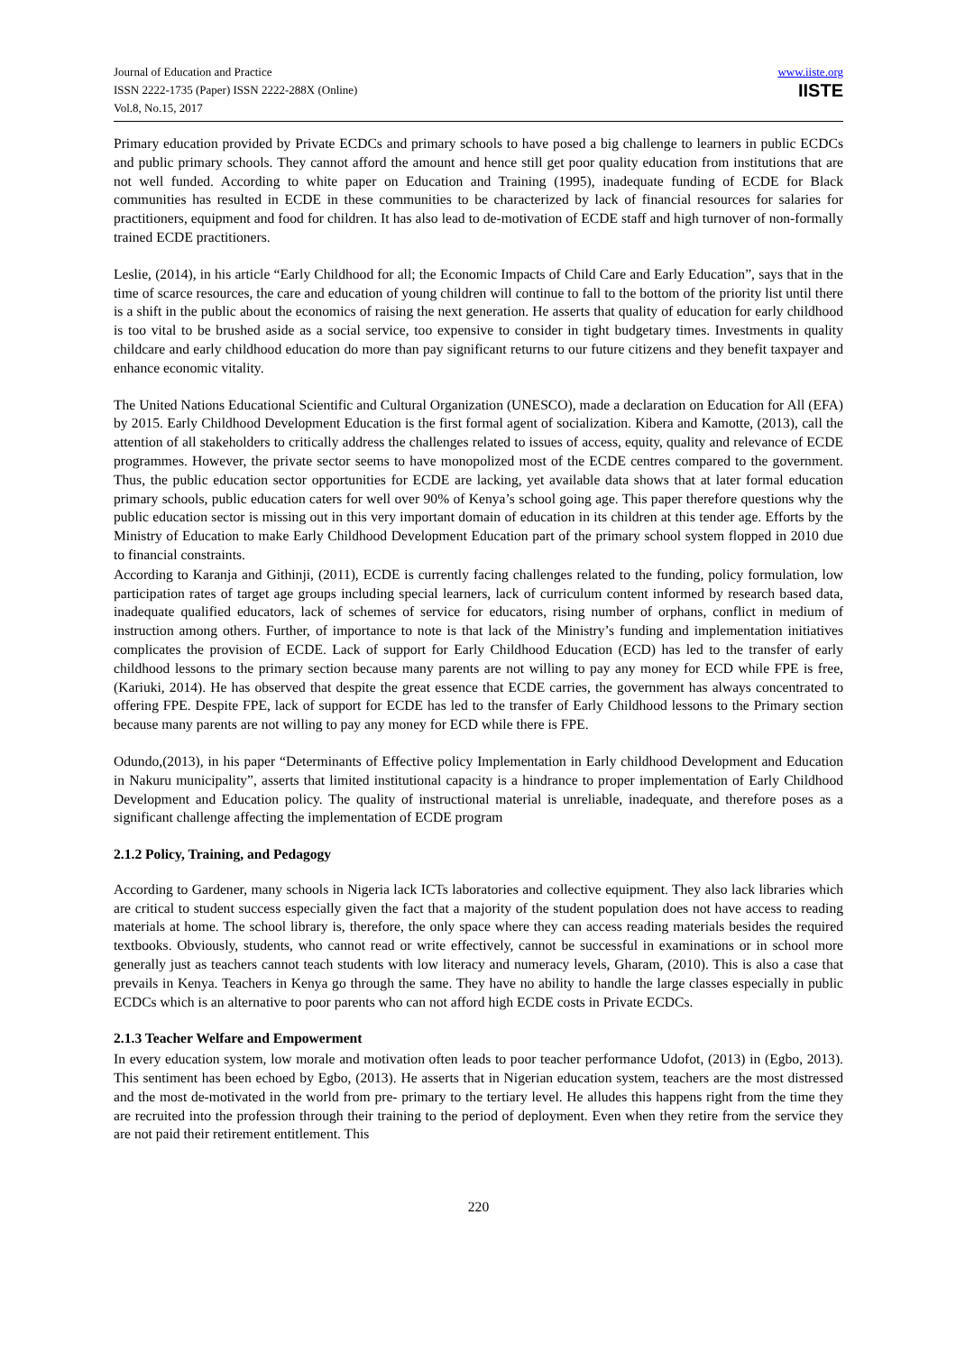Journal of Education and Practice
ISSN 2222-1735 (Paper) ISSN 2222-288X (Online)
Vol.8, No.15, 2017
www.iiste.org
IISTE
Primary education provided by Private ECDCs and primary schools to have posed a big challenge to learners in public ECDCs and public primary schools. They cannot afford the amount and hence still get poor quality education from institutions that are not well funded. According to white paper on Education and Training (1995), inadequate funding of ECDE for Black communities has resulted in ECDE in these communities to be characterized by lack of financial resources for salaries for practitioners, equipment and food for children. It has also lead to de-motivation of ECDE staff and high turnover of non-formally trained ECDE practitioners.
Leslie, (2014), in his article “Early Childhood for all; the Economic Impacts of Child Care and Early Education”, says that in the time of scarce resources, the care and education of young children will continue to fall to the bottom of the priority list until there is a shift in the public about the economics of raising the next generation. He asserts that quality of education for early childhood is too vital to be brushed aside as a social service, too expensive to consider in tight budgetary times. Investments in quality childcare and early childhood education do more than pay significant returns to our future citizens and they benefit taxpayer and enhance economic vitality.
The United Nations Educational Scientific and Cultural Organization (UNESCO), made a declaration on Education for All (EFA) by 2015. Early Childhood Development Education is the first formal agent of socialization. Kibera and Kamotte, (2013), call the attention of all stakeholders to critically address the challenges related to issues of access, equity, quality and relevance of ECDE programmes. However, the private sector seems to have monopolized most of the ECDE centres compared to the government. Thus, the public education sector opportunities for ECDE are lacking, yet available data shows that at later formal education primary schools, public education caters for well over 90% of Kenya’s school going age. This paper therefore questions why the public education sector is missing out in this very important domain of education in its children at this tender age. Efforts by the Ministry of Education to make Early Childhood Development Education part of the primary school system flopped in 2010 due to financial constraints.
According to Karanja and Githinji, (2011), ECDE is currently facing challenges related to the funding, policy formulation, low participation rates of target age groups including special learners, lack of curriculum content informed by research based data, inadequate qualified educators, lack of schemes of service for educators, rising number of orphans, conflict in medium of instruction among others. Further, of importance to note is that lack of the Ministry’s funding and implementation initiatives complicates the provision of ECDE. Lack of support for Early Childhood Education (ECD) has led to the transfer of early childhood lessons to the primary section because many parents are not willing to pay any money for ECD while FPE is free, (Kariuki, 2014). He has observed that despite the great essence that ECDE carries, the government has always concentrated to offering FPE. Despite FPE, lack of support for ECDE has led to the transfer of Early Childhood lessons to the Primary section because many parents are not willing to pay any money for ECD while there is FPE.
Odundo,(2013), in his paper “Determinants of Effective policy Implementation in Early childhood Development and Education in Nakuru municipality”, asserts that limited institutional capacity is a hindrance to proper implementation of Early Childhood Development and Education policy. The quality of instructional material is unreliable, inadequate, and therefore poses as a significant challenge affecting the implementation of ECDE program
2.1.2 Policy, Training, and Pedagogy
According to Gardener, many schools in Nigeria lack ICTs laboratories and collective equipment. They also lack libraries which are critical to student success especially given the fact that a majority of the student population does not have access to reading materials at home. The school library is, therefore, the only space where they can access reading materials besides the required textbooks. Obviously, students, who cannot read or write effectively, cannot be successful in examinations or in school more generally just as teachers cannot teach students with low literacy and numeracy levels, Gharam, (2010). This is also a case that prevails in Kenya. Teachers in Kenya go through the same. They have no ability to handle the large classes especially in public ECDCs which is an alternative to poor parents who can not afford high ECDE costs in Private ECDCs.
2.1.3 Teacher Welfare and Empowerment
In every education system, low morale and motivation often leads to poor teacher performance Udofot, (2013) in (Egbo, 2013). This sentiment has been echoed by Egbo, (2013). He asserts that in Nigerian education system, teachers are the most distressed and the most de-motivated in the world from pre- primary to the tertiary level. He alludes this happens right from the time they are recruited into the profession through their training to the period of deployment. Even when they retire from the service they are not paid their retirement entitlement. This
220